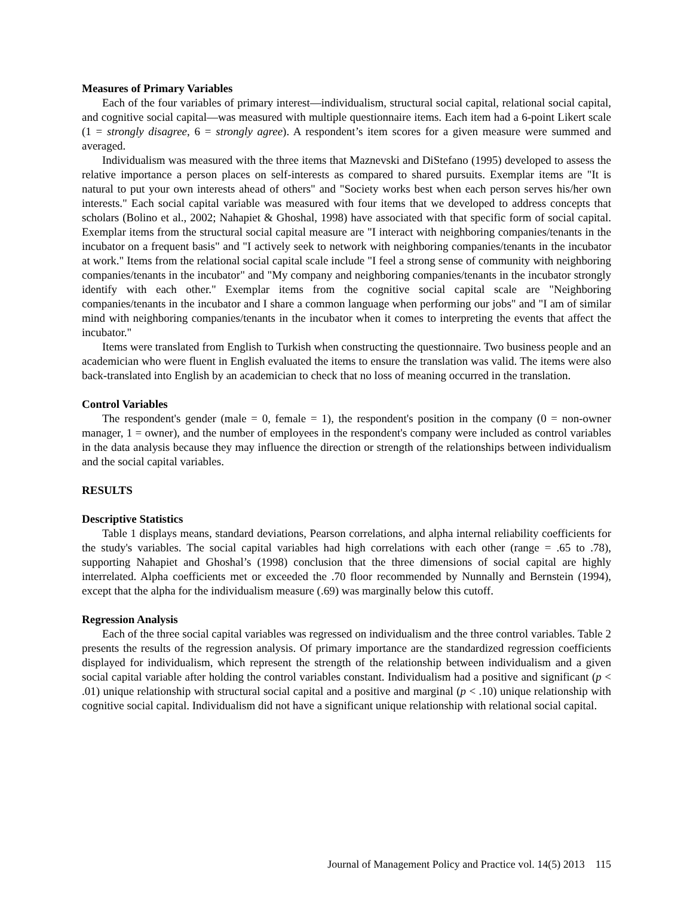Measures of Primary Variables
Each of the four variables of primary interest—individualism, structural social capital, relational social capital, and cognitive social capital—was measured with multiple questionnaire items. Each item had a 6-point Likert scale (1 = strongly disagree, 6 = strongly agree). A respondent’s item scores for a given measure were summed and averaged.
Individualism was measured with the three items that Maznevski and DiStefano (1995) developed to assess the relative importance a person places on self-interests as compared to shared pursuits. Exemplar items are "It is natural to put your own interests ahead of others" and "Society works best when each person serves his/her own interests." Each social capital variable was measured with four items that we developed to address concepts that scholars (Bolino et al., 2002; Nahapiet & Ghoshal, 1998) have associated with that specific form of social capital. Exemplar items from the structural social capital measure are "I interact with neighboring companies/tenants in the incubator on a frequent basis" and "I actively seek to network with neighboring companies/tenants in the incubator at work." Items from the relational social capital scale include "I feel a strong sense of community with neighboring companies/tenants in the incubator" and "My company and neighboring companies/tenants in the incubator strongly identify with each other." Exemplar items from the cognitive social capital scale are "Neighboring companies/tenants in the incubator and I share a common language when performing our jobs" and "I am of similar mind with neighboring companies/tenants in the incubator when it comes to interpreting the events that affect the incubator."
Items were translated from English to Turkish when constructing the questionnaire. Two business people and an academician who were fluent in English evaluated the items to ensure the translation was valid. The items were also back-translated into English by an academician to check that no loss of meaning occurred in the translation.
Control Variables
The respondent's gender (male = 0, female = 1), the respondent's position in the company (0 = non-owner manager, 1 = owner), and the number of employees in the respondent's company were included as control variables in the data analysis because they may influence the direction or strength of the relationships between individualism and the social capital variables.
RESULTS
Descriptive Statistics
Table 1 displays means, standard deviations, Pearson correlations, and alpha internal reliability coefficients for the study's variables. The social capital variables had high correlations with each other (range = .65 to .78), supporting Nahapiet and Ghoshal’s (1998) conclusion that the three dimensions of social capital are highly interrelated. Alpha coefficients met or exceeded the .70 floor recommended by Nunnally and Bernstein (1994), except that the alpha for the individualism measure (.69) was marginally below this cutoff.
Regression Analysis
Each of the three social capital variables was regressed on individualism and the three control variables. Table 2 presents the results of the regression analysis. Of primary importance are the standardized regression coefficients displayed for individualism, which represent the strength of the relationship between individualism and a given social capital variable after holding the control variables constant. Individualism had a positive and significant (p < .01) unique relationship with structural social capital and a positive and marginal (p < .10) unique relationship with cognitive social capital. Individualism did not have a significant unique relationship with relational social capital.
Journal of Management Policy and Practice vol. 14(5) 2013 115